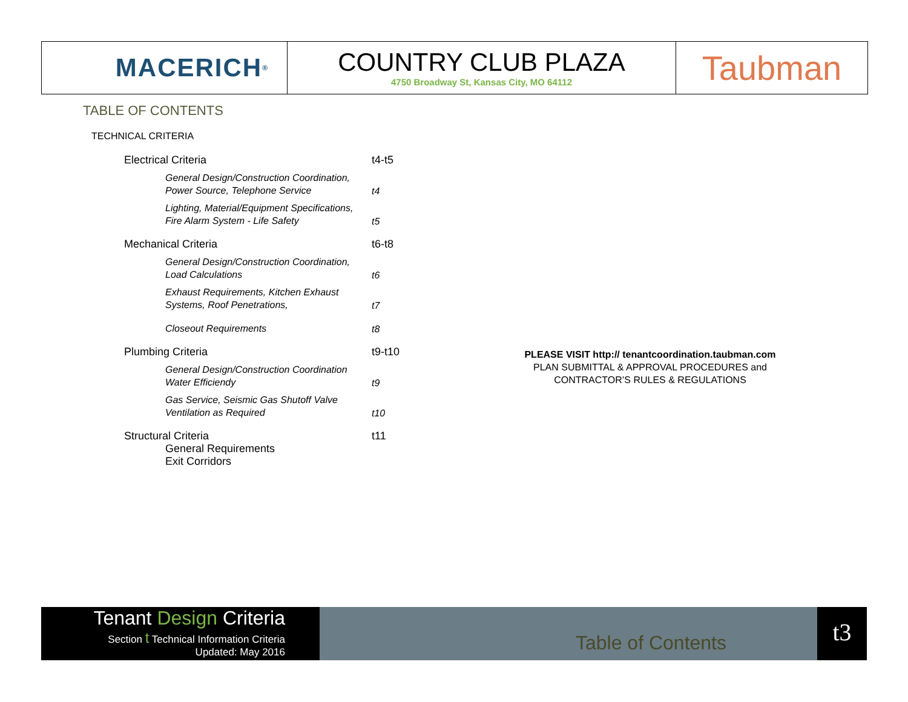MACERICH<sup>®</sup>
COUNTRY CLUB PLAZA
4750 Broadway St, Kansas City, MO 64112
Taubman
TABLE OF CONTENTS
TECHNICAL CRITERIA
Electrical Criteria t4-t5
General Design/Construction Coordination, Power Source, Telephone Service t4
Lighting, Material/Equipment Specifications, Fire Alarm System - Life Safety t5
Mechanical Criteria t6-t8
General Design/Construction Coordination, Load Calculations t6
Exhaust Requirements, Kitchen Exhaust Systems, Roof Penetrations, t7
Closeout Requirements t8
Plumbing Criteria t9-t10
General Design/Construction Coordination Water Efficiendy t9
Gas Service, Seismic Gas Shutoff Valve Ventilation as Required t10
Structural Criteria t11
General Requirements
Exit Corridors
PLEASE VISIT http:// tenantcoordination.taubman.com
PLAN SUBMITTAL & APPROVAL PROCEDURES and
CONTRACTOR’S RULES & REGULATIONS
Tenant Design Criteria
Section t Technical Information Criteria
Updated: May 2016
Table of Contents
t3